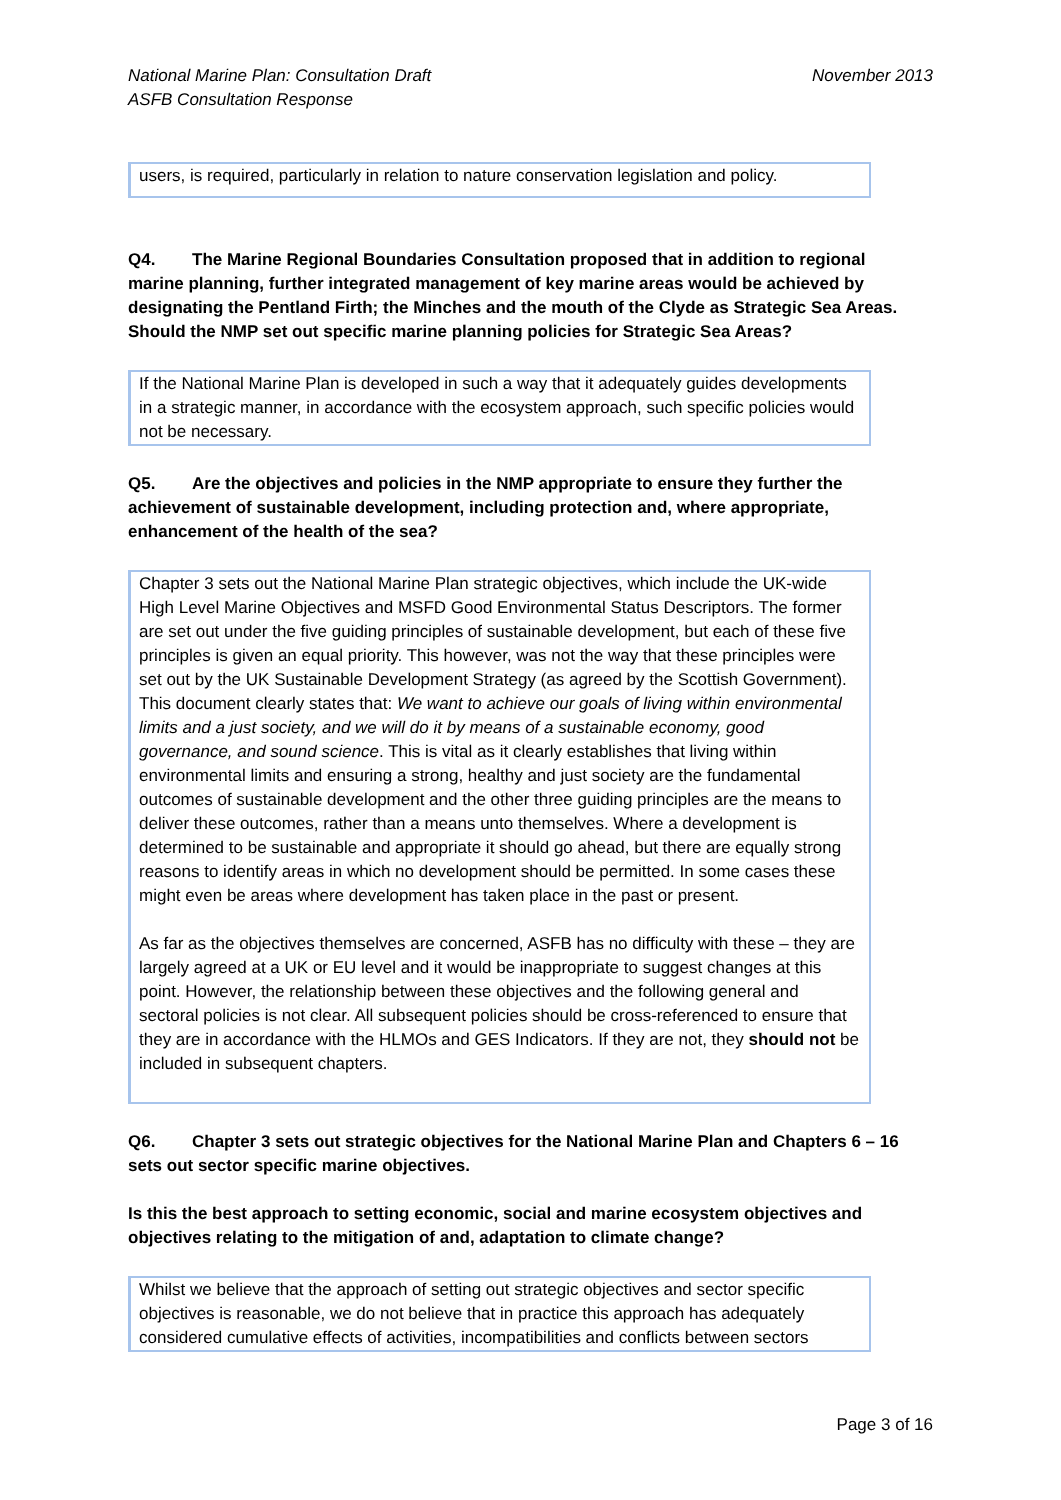National Marine Plan: Consultation Draft
ASFB Consultation Response
November 2013
users, is required, particularly in relation to nature conservation legislation and policy.
Q4. The Marine Regional Boundaries Consultation proposed that in addition to regional marine planning, further integrated management of key marine areas would be achieved by designating the Pentland Firth; the Minches and the mouth of the Clyde as Strategic Sea Areas. Should the NMP set out specific marine planning policies for Strategic Sea Areas?
If the National Marine Plan is developed in such a way that it adequately guides developments in a strategic manner, in accordance with the ecosystem approach, such specific policies would not be necessary.
Q5. Are the objectives and policies in the NMP appropriate to ensure they further the achievement of sustainable development, including protection and, where appropriate, enhancement of the health of the sea?
Chapter 3 sets out the National Marine Plan strategic objectives, which include the UK-wide High Level Marine Objectives and MSFD Good Environmental Status Descriptors. The former are set out under the five guiding principles of sustainable development, but each of these five principles is given an equal priority. This however, was not the way that these principles were set out by the UK Sustainable Development Strategy (as agreed by the Scottish Government). This document clearly states that: We want to achieve our goals of living within environmental limits and a just society, and we will do it by means of a sustainable economy, good governance, and sound science. This is vital as it clearly establishes that living within environmental limits and ensuring a strong, healthy and just society are the fundamental outcomes of sustainable development and the other three guiding principles are the means to deliver these outcomes, rather than a means unto themselves. Where a development is determined to be sustainable and appropriate it should go ahead, but there are equally strong reasons to identify areas in which no development should be permitted. In some cases these might even be areas where development has taken place in the past or present.
As far as the objectives themselves are concerned, ASFB has no difficulty with these – they are largely agreed at a UK or EU level and it would be inappropriate to suggest changes at this point. However, the relationship between these objectives and the following general and sectoral policies is not clear. All subsequent policies should be cross-referenced to ensure that they are in accordance with the HLMOs and GES Indicators. If they are not, they should not be included in subsequent chapters.
Q6. Chapter 3 sets out strategic objectives for the National Marine Plan and Chapters 6 – 16 sets out sector specific marine objectives.
Is this the best approach to setting economic, social and marine ecosystem objectives and objectives relating to the mitigation of and, adaptation to climate change?
Whilst we believe that the approach of setting out strategic objectives and sector specific objectives is reasonable, we do not believe that in practice this approach has adequately considered cumulative effects of activities, incompatibilities and conflicts between sectors
Page 3 of 16